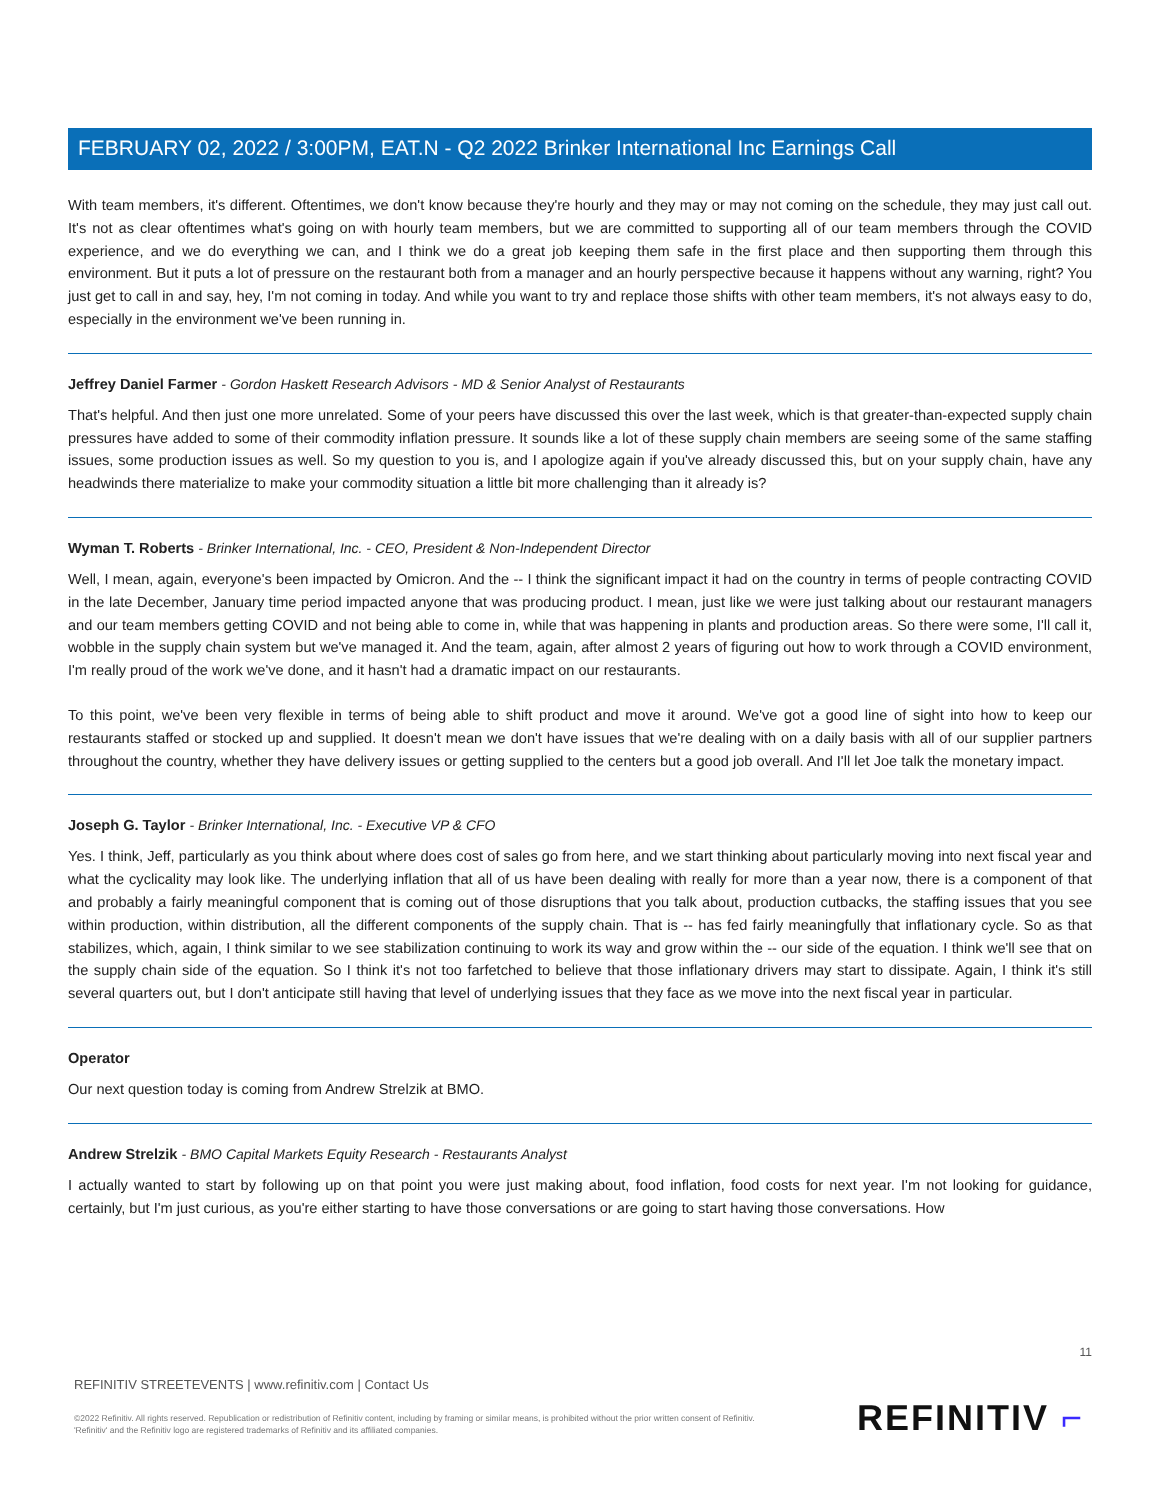FEBRUARY 02, 2022 / 3:00PM, EAT.N - Q2 2022 Brinker International Inc Earnings Call
With team members, it's different. Oftentimes, we don't know because they're hourly and they may or may not coming on the schedule, they may just call out. It's not as clear oftentimes what's going on with hourly team members, but we are committed to supporting all of our team members through the COVID experience, and we do everything we can, and I think we do a great job keeping them safe in the first place and then supporting them through this environment. But it puts a lot of pressure on the restaurant both from a manager and an hourly perspective because it happens without any warning, right? You just get to call in and say, hey, I'm not coming in today. And while you want to try and replace those shifts with other team members, it's not always easy to do, especially in the environment we've been running in.
Jeffrey Daniel Farmer - Gordon Haskett Research Advisors - MD & Senior Analyst of Restaurants
That's helpful. And then just one more unrelated. Some of your peers have discussed this over the last week, which is that greater-than-expected supply chain pressures have added to some of their commodity inflation pressure. It sounds like a lot of these supply chain members are seeing some of the same staffing issues, some production issues as well. So my question to you is, and I apologize again if you've already discussed this, but on your supply chain, have any headwinds there materialize to make your commodity situation a little bit more challenging than it already is?
Wyman T. Roberts - Brinker International, Inc. - CEO, President & Non-Independent Director
Well, I mean, again, everyone's been impacted by Omicron. And the -- I think the significant impact it had on the country in terms of people contracting COVID in the late December, January time period impacted anyone that was producing product. I mean, just like we were just talking about our restaurant managers and our team members getting COVID and not being able to come in, while that was happening in plants and production areas. So there were some, I'll call it, wobble in the supply chain system but we've managed it. And the team, again, after almost 2 years of figuring out how to work through a COVID environment, I'm really proud of the work we've done, and it hasn't had a dramatic impact on our restaurants.
To this point, we've been very flexible in terms of being able to shift product and move it around. We've got a good line of sight into how to keep our restaurants staffed or stocked up and supplied. It doesn't mean we don't have issues that we're dealing with on a daily basis with all of our supplier partners throughout the country, whether they have delivery issues or getting supplied to the centers but a good job overall. And I'll let Joe talk the monetary impact.
Joseph G. Taylor - Brinker International, Inc. - Executive VP & CFO
Yes. I think, Jeff, particularly as you think about where does cost of sales go from here, and we start thinking about particularly moving into next fiscal year and what the cyclicality may look like. The underlying inflation that all of us have been dealing with really for more than a year now, there is a component of that and probably a fairly meaningful component that is coming out of those disruptions that you talk about, production cutbacks, the staffing issues that you see within production, within distribution, all the different components of the supply chain. That is -- has fed fairly meaningfully that inflationary cycle. So as that stabilizes, which, again, I think similar to we see stabilization continuing to work its way and grow within the -- our side of the equation. I think we'll see that on the supply chain side of the equation. So I think it's not too farfetched to believe that those inflationary drivers may start to dissipate. Again, I think it's still several quarters out, but I don't anticipate still having that level of underlying issues that they face as we move into the next fiscal year in particular.
Operator
Our next question today is coming from Andrew Strelzik at BMO.
Andrew Strelzik - BMO Capital Markets Equity Research - Restaurants Analyst
I actually wanted to start by following up on that point you were just making about, food inflation, food costs for next year. I'm not looking for guidance, certainly, but I'm just curious, as you're either starting to have those conversations or are going to start having those conversations. How
11
REFINITIV STREETEVENTS | www.refinitiv.com | Contact Us
©2022 Refinitiv. All rights reserved. Republication or redistribution of Refinitiv content, including by framing or similar means, is prohibited without the prior written consent of Refinitiv. 'Refinitiv' and the Refinitiv logo are registered trademarks of Refinitiv and its affiliated companies.
REFINITIV ⌐